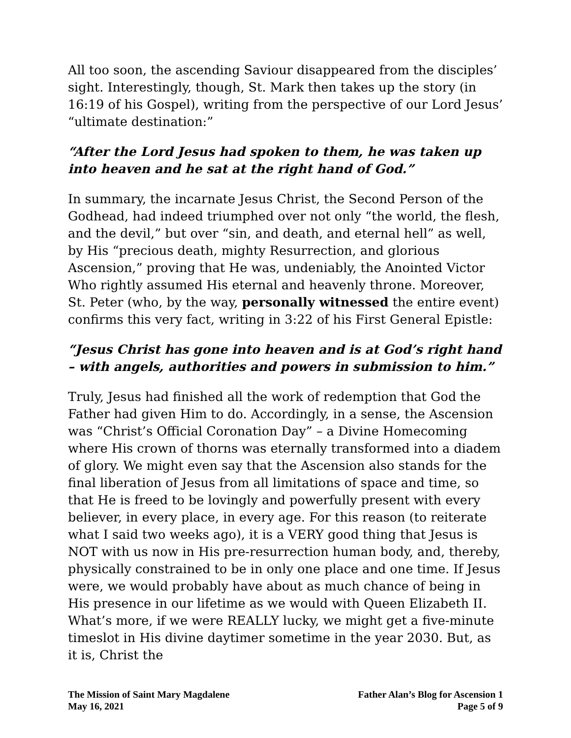All too soon, the ascending Saviour disappeared from the disciples’ sight. Interestingly, though, St. Mark then takes up the story (in 16:19 of his Gospel), writing from the perspective of our Lord Jesus’ “ultimate destination:”
“After the Lord Jesus had spoken to them, he was taken up into heaven and he sat at the right hand of God.”
In summary, the incarnate Jesus Christ, the Second Person of the Godhead, had indeed triumphed over not only “the world, the flesh, and the devil,” but over “sin, and death, and eternal hell” as well, by His “precious death, mighty Resurrection, and glorious Ascension,” proving that He was, undeniably, the Anointed Victor Who rightly assumed His eternal and heavenly throne. Moreover, St. Peter (who, by the way, personally witnessed the entire event) confirms this very fact, writing in 3:22 of his First General Epistle:
“Jesus Christ has gone into heaven and is at God’s right hand – with angels, authorities and powers in submission to him.”
Truly, Jesus had finished all the work of redemption that God the Father had given Him to do. Accordingly, in a sense, the Ascension was “Christ’s Official Coronation Day” – a Divine Homecoming where His crown of thorns was eternally transformed into a diadem of glory. We might even say that the Ascension also stands for the final liberation of Jesus from all limitations of space and time, so that He is freed to be lovingly and powerfully present with every believer, in every place, in every age. For this reason (to reiterate what I said two weeks ago), it is a VERY good thing that Jesus is NOT with us now in His pre-resurrection human body, and, thereby, physically constrained to be in only one place and one time. If Jesus were, we would probably have about as much chance of being in His presence in our lifetime as we would with Queen Elizabeth II. What’s more, if we were REALLY lucky, we might get a five-minute timeslot in His divine daytimer sometime in the year 2030. But, as it is, Christ the
The Mission of Saint Mary Magdalene
May 16, 2021
Father Alan’s Blog for Ascension 1
Page 5 of 9